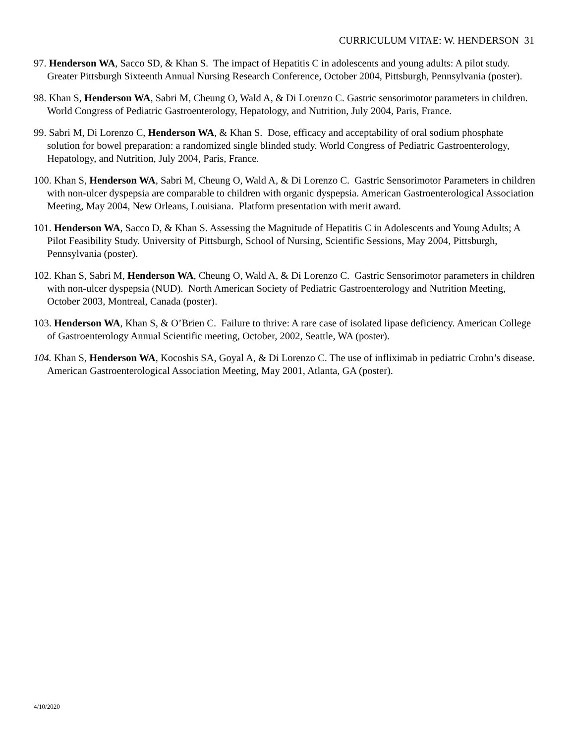CURRICULUM VITAE: W. HENDERSON 31
97. Henderson WA, Sacco SD, & Khan S. The impact of Hepatitis C in adolescents and young adults: A pilot study. Greater Pittsburgh Sixteenth Annual Nursing Research Conference, October 2004, Pittsburgh, Pennsylvania (poster).
98. Khan S, Henderson WA, Sabri M, Cheung O, Wald A, & Di Lorenzo C. Gastric sensorimotor parameters in children. World Congress of Pediatric Gastroenterology, Hepatology, and Nutrition, July 2004, Paris, France.
99. Sabri M, Di Lorenzo C, Henderson WA, & Khan S. Dose, efficacy and acceptability of oral sodium phosphate solution for bowel preparation: a randomized single blinded study. World Congress of Pediatric Gastroenterology, Hepatology, and Nutrition, July 2004, Paris, France.
100. Khan S, Henderson WA, Sabri M, Cheung O, Wald A, & Di Lorenzo C. Gastric Sensorimotor Parameters in children with non-ulcer dyspepsia are comparable to children with organic dyspepsia. American Gastroenterological Association Meeting, May 2004, New Orleans, Louisiana. Platform presentation with merit award.
101. Henderson WA, Sacco D, & Khan S. Assessing the Magnitude of Hepatitis C in Adolescents and Young Adults; A Pilot Feasibility Study. University of Pittsburgh, School of Nursing, Scientific Sessions, May 2004, Pittsburgh, Pennsylvania (poster).
102. Khan S, Sabri M, Henderson WA, Cheung O, Wald A, & Di Lorenzo C. Gastric Sensorimotor parameters in children with non-ulcer dyspepsia (NUD). North American Society of Pediatric Gastroenterology and Nutrition Meeting, October 2003, Montreal, Canada (poster).
103. Henderson WA, Khan S, & O’Brien C. Failure to thrive: A rare case of isolated lipase deficiency. American College of Gastroenterology Annual Scientific meeting, October, 2002, Seattle, WA (poster).
104. Khan S, Henderson WA, Kocoshis SA, Goyal A, & Di Lorenzo C. The use of infliximab in pediatric Crohn’s disease. American Gastroenterological Association Meeting, May 2001, Atlanta, GA (poster).
4/10/2020